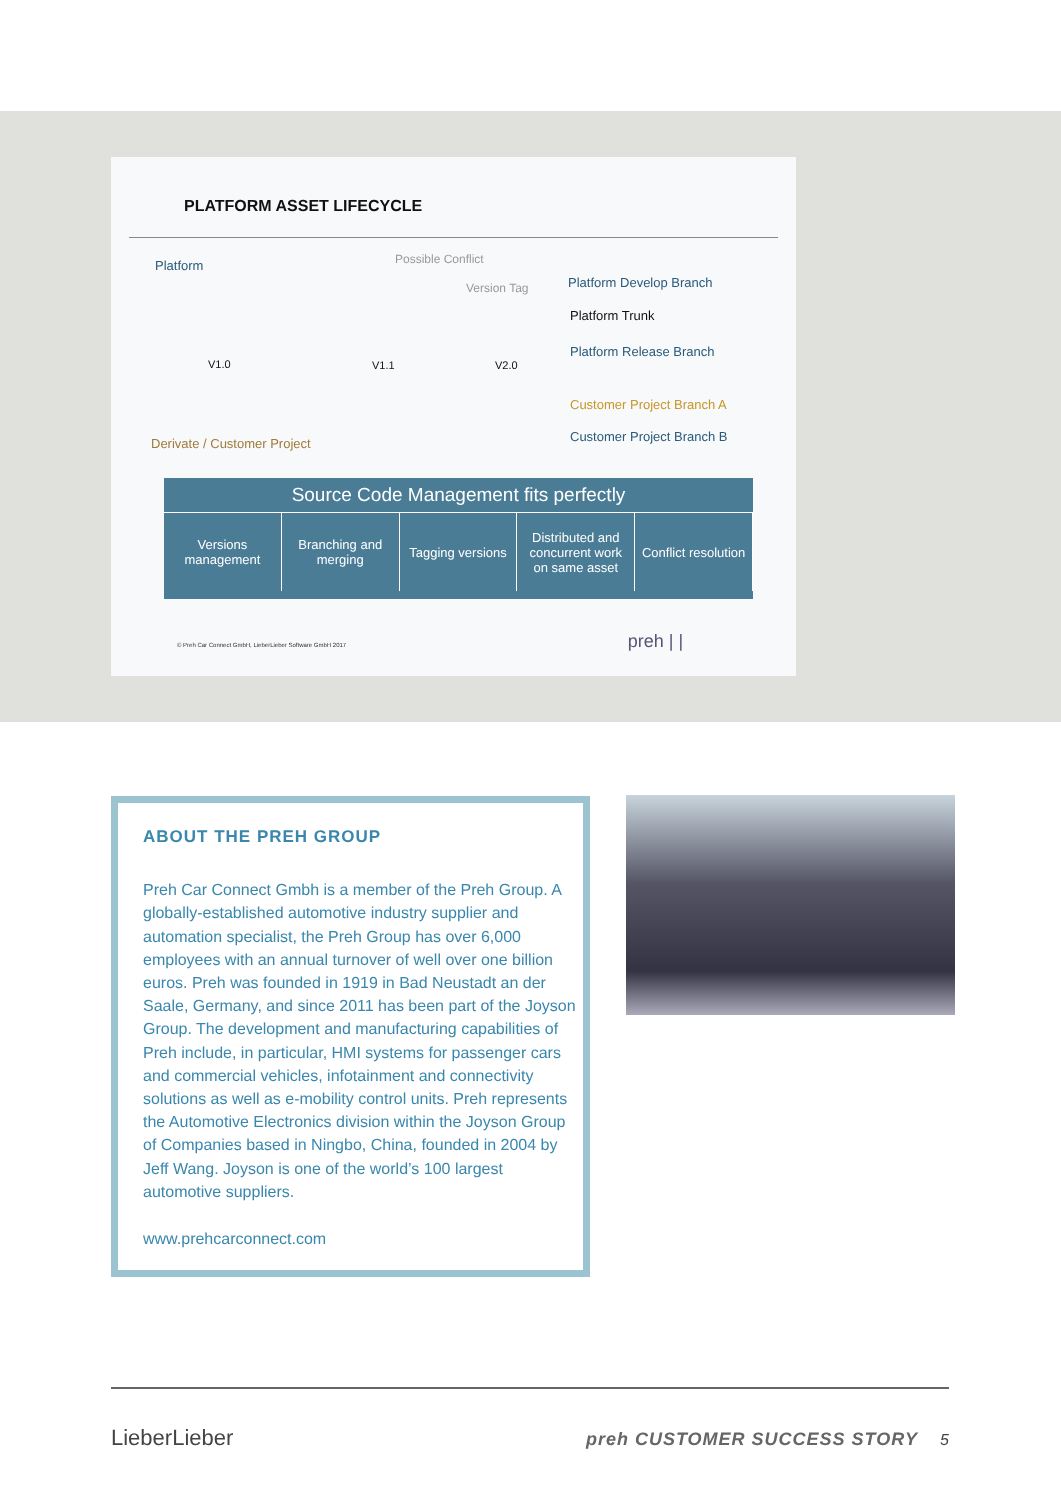PLATFORM ASSET LIFECYCLE
Platform Possible Conflict
Version Tag Platform Develop Branch
Platform Trunk
Platform Release Branch
V1.0 V1.1 V2.0
Customer Project Branch A
Customer Project Branch B
Derivate / Customer Project
Source Code Management fits perfectly
Versions management Branching and merging Tagging versions Distributed and concurrent work on same asset
Conflict resolution
© Preh Car Connect GmbH, LieberLieber Software GmbH 2017 preh | |
ABOUT THE PREH GROUP
Preh Car Connect Gmbh is a member of the Preh Group. A globally-established automotive industry supplier and automation specialist, the Preh Group has over 6,000 employees with an annual turnover of well over one billion euros. Preh was founded in 1919 in Bad Neustadt an der Saale, Germany, and since 2011 has been part of the Joyson Group. The development and manufacturing capabilities of Preh include, in particular, HMI systems for passenger cars and commercial vehicles, infotainment and connectivity solutions as well as e-mobility control units. Preh represents the Automotive Electronics division within the Joyson Group of Companies based in Ningbo, China, founded in 2004 by Jeff Wang. Joyson is one of the world’s 100 largest automotive suppliers.
www.prehcarconnect.com
LieberLieber preh CUSTOMER SUCCESS STORY 5